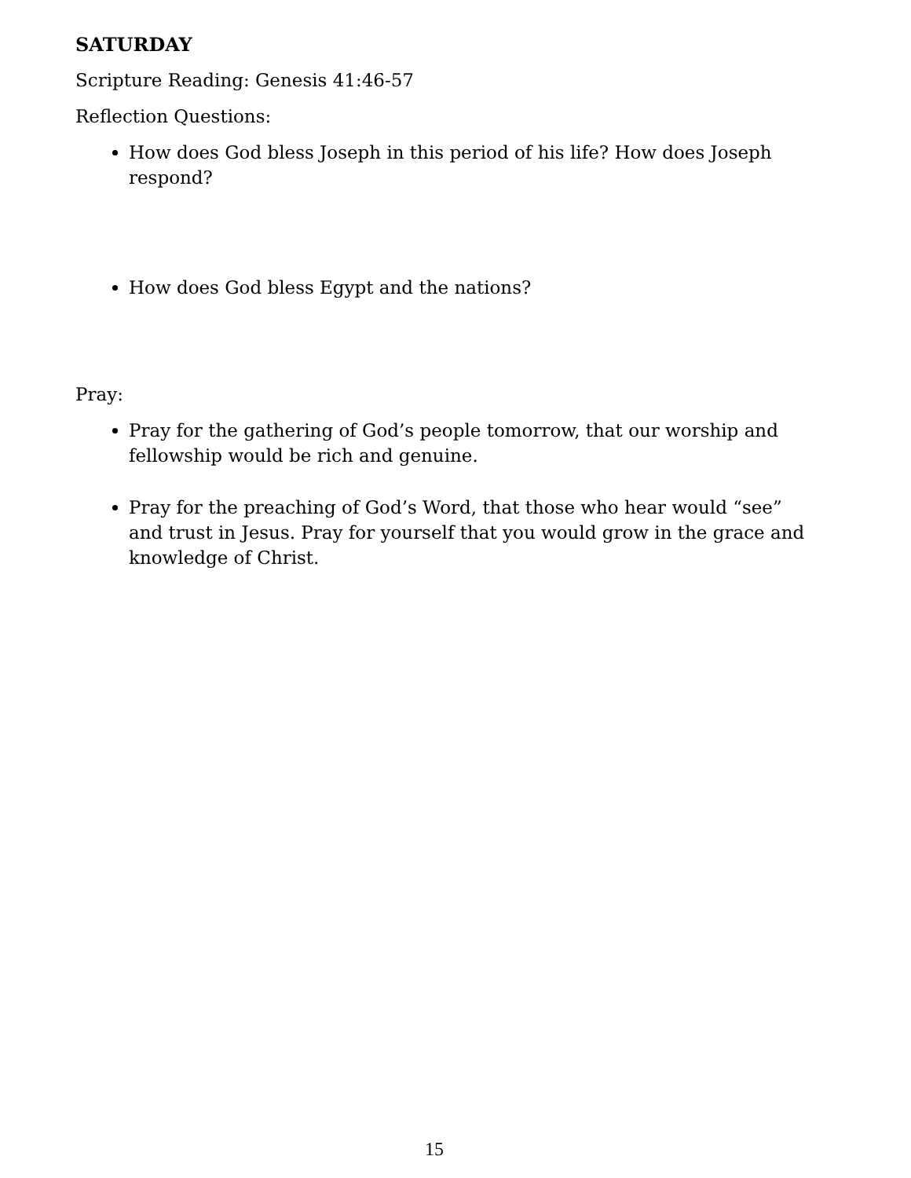SATURDAY
Scripture Reading: Genesis 41:46-57
Reflection Questions:
How does God bless Joseph in this period of his life? How does Joseph respond?
How does God bless Egypt and the nations?
Pray:
Pray for the gathering of God’s people tomorrow, that our worship and fellowship would be rich and genuine.
Pray for the preaching of God’s Word, that those who hear would “see” and trust in Jesus. Pray for yourself that you would grow in the grace and knowledge of Christ.
15